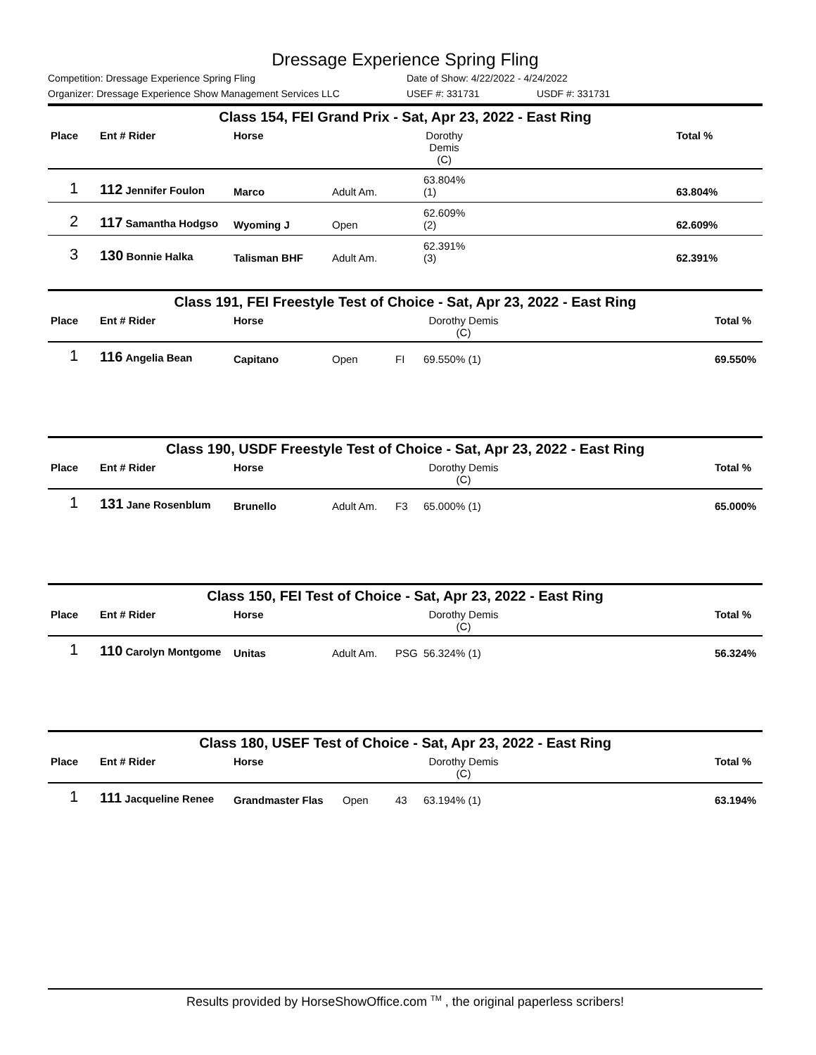Dressage Experience Spring Fling
Competition: Dressage Experience Spring Fling Date of Show: 4/22/2022 - 4/24/2022
Organizer: Dressage Experience Show Management Services LLC USEF #: 331731 USDF #: 331731
Class 154, FEI Grand Prix - Sat, Apr 23, 2022 - East Ring
| Place | Ent # Rider | Horse | | | Dorothy Demis (C) | | Total % |
| --- | --- | --- | --- | --- | --- | --- | --- |
| 1 | 112 Jennifer Foulon | Marco | Adult Am. | | 63.804% (1) | | 63.804% |
| 2 | 117 Samantha Hodgso | Wyoming J | Open | | 62.609% (2) | | 62.609% |
| 3 | 130 Bonnie Halka | Talisman BHF | Adult Am. | | 62.391% (3) | | 62.391% |
Class 191, FEI Freestyle Test of Choice - Sat, Apr 23, 2022 - East Ring
| Place | Ent # Rider | Horse | | | Dorothy Demis (C) | | Total % |
| --- | --- | --- | --- | --- | --- | --- | --- |
| 1 | 116 Angelia Bean | Capitano | Open | FI | 69.550% (1) | | 69.550% |
Class 190, USDF Freestyle Test of Choice - Sat, Apr 23, 2022 - East Ring
| Place | Ent # Rider | Horse | | | Dorothy Demis (C) | | Total % |
| --- | --- | --- | --- | --- | --- | --- | --- |
| 1 | 131 Jane Rosenblum | Brunello | Adult Am. | F3 | 65.000% (1) | | 65.000% |
Class 150, FEI Test of Choice - Sat, Apr 23, 2022 - East Ring
| Place | Ent # Rider | Horse | | | Dorothy Demis (C) | | Total % |
| --- | --- | --- | --- | --- | --- | --- | --- |
| 1 | 110 Carolyn Montgome | Unitas | Adult Am. | PSG | 56.324% (1) | | 56.324% |
Class 180, USEF Test of Choice - Sat, Apr 23, 2022 - East Ring
| Place | Ent # Rider | Horse | | | Dorothy Demis (C) | | Total % |
| --- | --- | --- | --- | --- | --- | --- | --- |
| 1 | 111 Jacqueline Renee | Grandmaster Flas | Open | 43 | 63.194% (1) | | 63.194% |
Results provided by HorseShowOffice.com <sup>TM</sup> , the original paperless scribers!